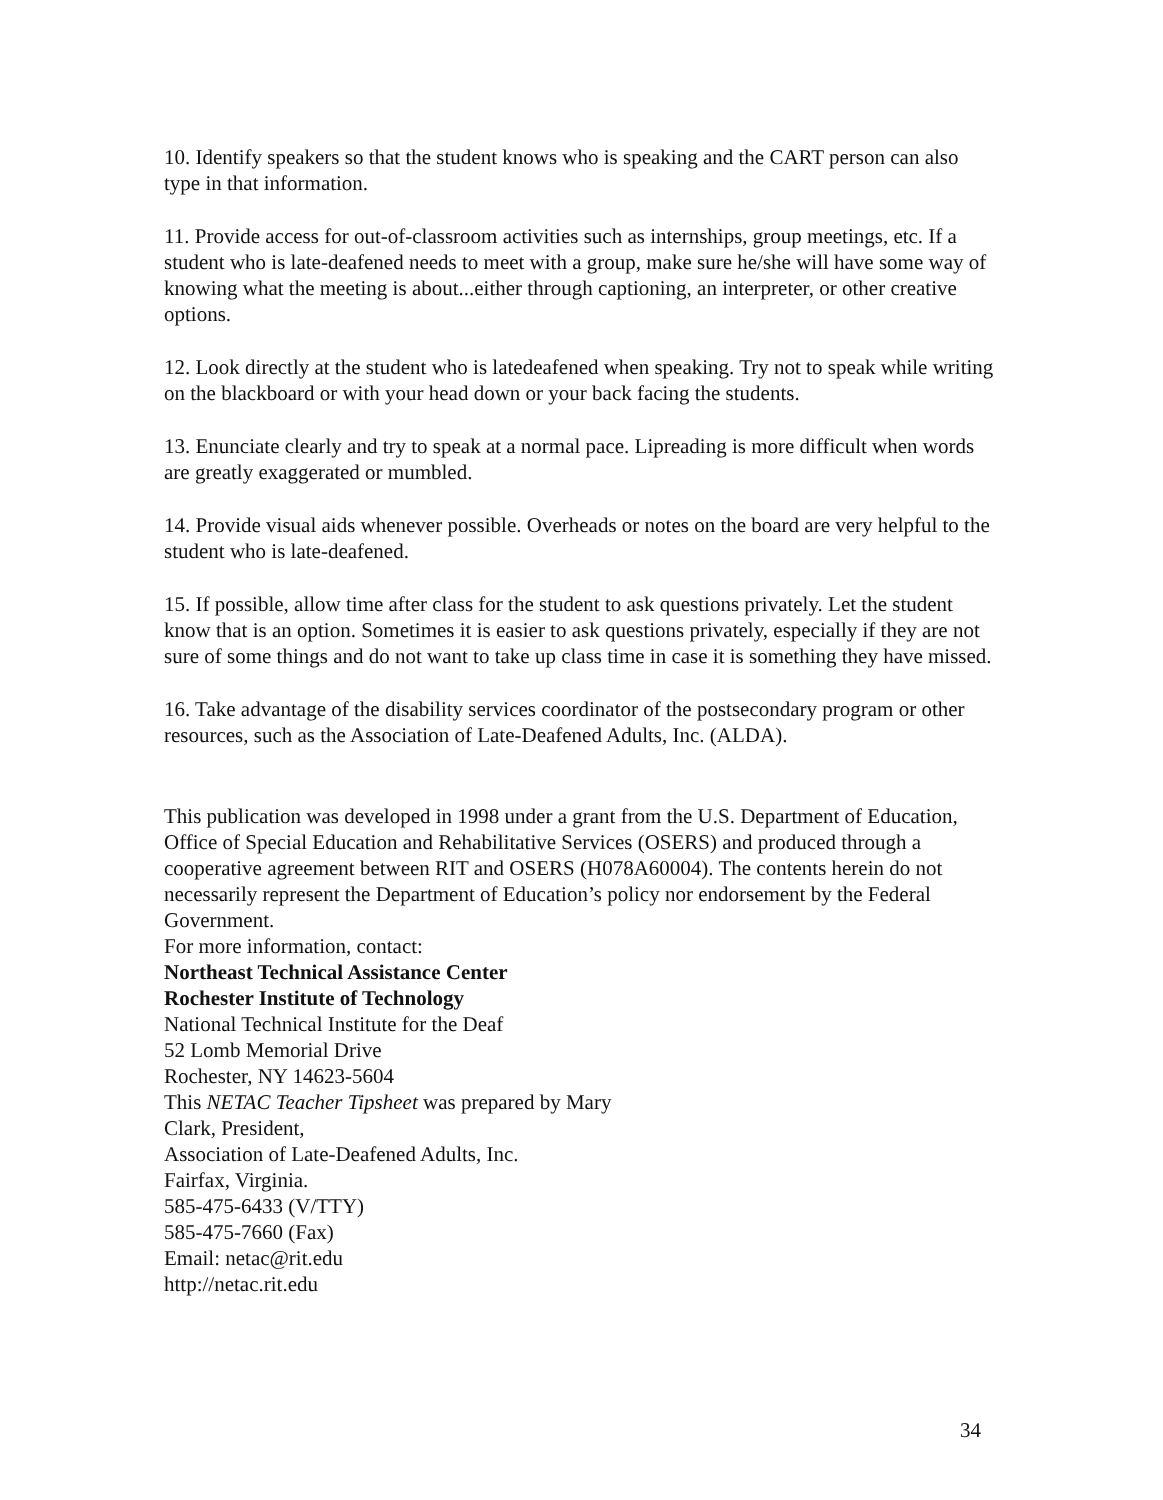10. Identify speakers so that the student knows who is speaking and the CART person can also type in that information.
11. Provide access for out-of-classroom activities such as internships, group meetings, etc. If a student who is late-deafened needs to meet with a group, make sure he/she will have some way of knowing what the meeting is about...either through captioning, an interpreter, or other creative options.
12. Look directly at the student who is latedeafened when speaking. Try not to speak while writing on the blackboard or with your head down or your back facing the students.
13. Enunciate clearly and try to speak at a normal pace. Lipreading is more difficult when words are greatly exaggerated or mumbled.
14. Provide visual aids whenever possible. Overheads or notes on the board are very helpful to the student who is late-deafened.
15. If possible, allow time after class for the student to ask questions privately. Let the student know that is an option. Sometimes it is easier to ask questions privately, especially if they are not sure of some things and do not want to take up class time in case it is something they have missed.
16. Take advantage of the disability services coordinator of the postsecondary program or other resources, such as the Association of Late-Deafened Adults, Inc. (ALDA).
This publication was developed in 1998 under a grant from the U.S. Department of Education, Office of Special Education and Rehabilitative Services (OSERS) and produced through a cooperative agreement between RIT and OSERS (H078A60004). The contents herein do not necessarily represent the Department of Education’s policy nor endorsement by the Federal Government.
For more information, contact:
Northeast Technical Assistance Center
Rochester Institute of Technology
National Technical Institute for the Deaf
52 Lomb Memorial Drive
Rochester, NY 14623-5604
This NETAC Teacher Tipsheet was prepared by Mary
Clark, President,
Association of Late-Deafened Adults, Inc.
Fairfax, Virginia.
585-475-6433 (V/TTY)
585-475-7660 (Fax)
Email: netac@rit.edu
http://netac.rit.edu
34